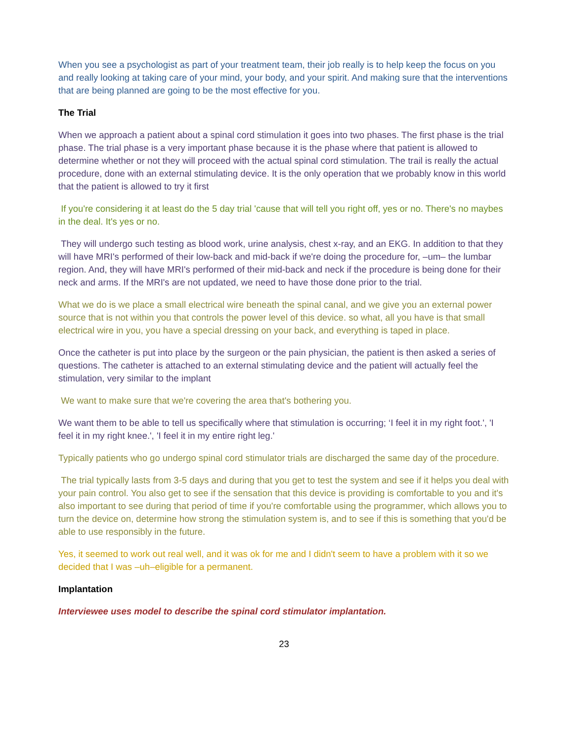When you see a psychologist as part of your treatment team, their job really is to help keep the focus on you and really looking at taking care of your mind, your body, and your spirit. And making sure that the interventions that are being planned are going to be the most effective for you.
The Trial
When we approach a patient about a spinal cord stimulation it goes into two phases. The first phase is the trial phase. The trial phase is a very important phase because it is the phase where that patient is allowed to determine whether or not they will proceed with the actual spinal cord stimulation. The trail is really the actual procedure, done with an external stimulating device. It is the only operation that we probably know in this world that the patient is allowed to try it first
If you're considering it at least do the 5 day trial 'cause that will tell you right off, yes or no. There's no maybes in the deal. It's yes or no.
They will undergo such testing as blood work, urine analysis, chest x-ray, and an EKG. In addition to that they will have MRI's performed of their low-back and mid-back if we're doing the procedure for, –um– the lumbar region. And, they will have MRI's performed of their mid-back and neck if the procedure is being done for their neck and arms. If the MRI's are not updated, we need to have those done prior to the trial.
What we do is we place a small electrical wire beneath the spinal canal, and we give you an external power source that is not within you that controls the power level of this device. so what, all you have is that small electrical wire in you, you have a special dressing on your back, and everything is taped in place.
Once the catheter is put into place by the surgeon or the pain physician, the patient is then asked a series of questions. The catheter is attached to an external stimulating device and the patient will actually feel the stimulation, very similar to the implant
We want to make sure that we're covering the area that's bothering you.
We want them to be able to tell us specifically where that stimulation is occurring; ‘I feel it in my right foot.', 'I feel it in my right knee.', 'I feel it in my entire right leg.'
Typically patients who go undergo spinal cord stimulator trials are discharged the same day of the procedure.
The trial typically lasts from 3-5 days and during that you get to test the system and see if it helps you deal with your pain control. You also get to see if the sensation that this device is providing is comfortable to you and it's also important to see during that period of time if you're comfortable using the programmer, which allows you to turn the device on, determine how strong the stimulation system is, and to see if this is something that you'd be able to use responsibly in the future.
Yes, it seemed to work out real well, and it was ok for me and I didn't seem to have a problem with it so we decided that I was –uh–eligible for a permanent.
Implantation
Interviewee uses model to describe the spinal cord stimulator implantation.
23